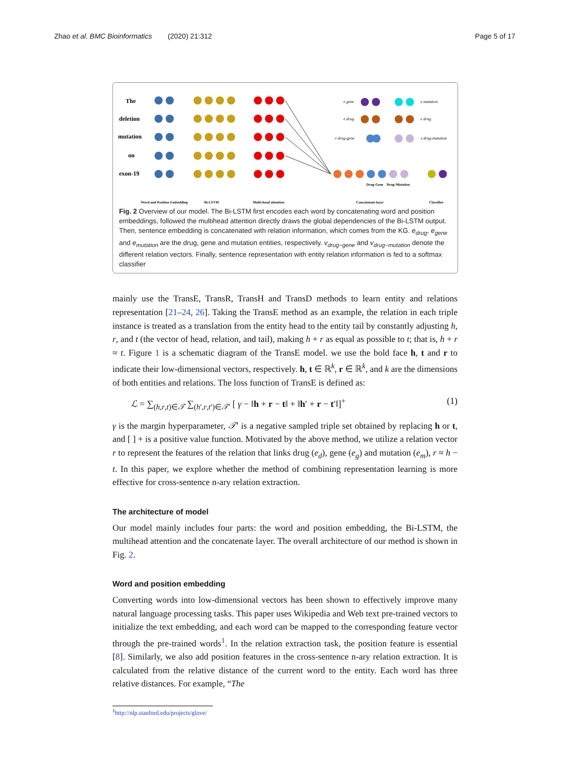Zhao et al. BMC Bioinformatics (2020) 21:312 Page 5 of 17
The
deletion
mutation
on
exon-19
Drug-Gene
Drug-Mutation
Word and Position Embedding
Bi-LSTM
Multi-head attention
Concatenate layer
Classifier
e gene
e mutation
e drug
e drug
v drug-gene
v drug-mutation
Fig. 2 Overview of our model. The Bi-LSTM first encodes each word by concatenating word and position embeddings, followed the multihead attention directly draws the global dependencies of the Bi-LSTM output. Then, sentence embedding is concatenated with relation information, which comes from the KG. e<sub>drug</sub>, e<sub>gene</sub> and e<sub>mutation</sub> are the drug, gene and mutation entities, respectively. v<sub>drug−gene</sub> and v<sub>drug−mutation</sub> denote the different relation vectors. Finally, sentence representation with entity relation information is fed to a softmax classifier
mainly use the TransE, TransR, TransH and TransD methods to learn entity and relations representation [21–24, 26]. Taking the TransE method as an example, the relation in each triple instance is treated as a translation from the entity head to the entity tail by constantly adjusting h, r, and t (the vector of head, relation, and tail), making h + r as equal as possible to t; that is, h + r ≈ t. Figure 1 is a schematic diagram of the TransE model. we use the bold face h, t and r to indicate their low-dimensional vectors, respectively. h, t ∈ ℝ<sup>k</sup>, r ∈ ℝ<sup>k</sup>, and k are the dimensions of both entities and relations. The loss function of TransE is defined as:
ℒ = ∑<sub>(h,r,t)∈𝒯</sub> ∑<sub>(h′,r,t′)∈𝒯′</sub> [ γ − ‖h + r − t‖ + ‖h′ + r − t′‖]<sup>+</sup> (1)
γ is the margin hyperparameter, 𝒯′ is a negative sampled triple set obtained by replacing h or t, and [ ] + is a positive value function. Motivated by the above method, we utilize a relation vector r to represent the features of the relation that links drug (e<sub>d</sub>), gene (e<sub>g</sub>) and mutation (e<sub>m</sub>), r ≈ h − t. In this paper, we explore whether the method of combining representation learning is more effective for cross-sentence n-ary relation extraction.
The architecture of model
Our model mainly includes four parts: the word and position embedding, the Bi-LSTM, the multihead attention and the concatenate layer. The overall architecture of our method is shown in Fig. 2.
Word and position embedding
Converting words into low-dimensional vectors has been shown to effectively improve many natural language processing tasks. This paper uses Wikipedia and Web text pre-trained vectors to initialize the text embedding, and each word can be mapped to the corresponding feature vector through the pre-trained words<sup>1</sup>. In the relation extraction task, the position feature is essential [8]. Similarly, we also add position features in the cross-sentence n-ary relation extraction. It is calculated from the relative distance of the current word to the entity. Each word has three relative distances. For example, “The
<sup>1</sup> http://nlp.stanford.edu/projects/glove/